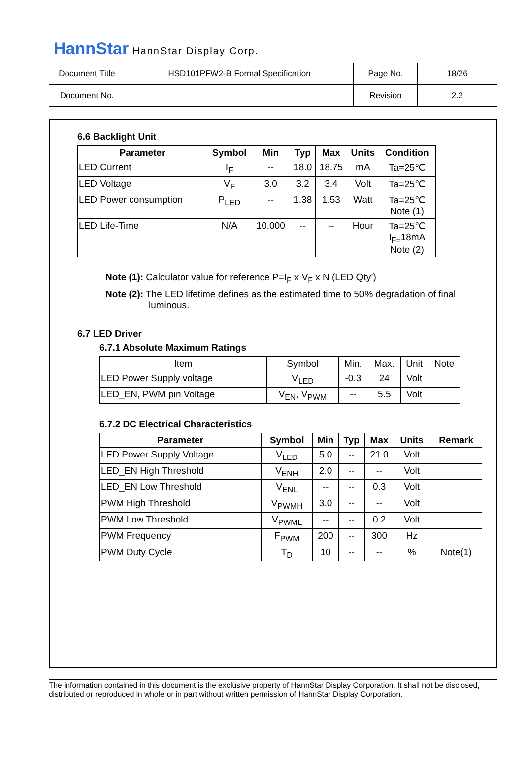HannStar HannStar Display Corp.
| Document Title | HSD101PFW2-B Formal Specification | Page No. | 18/26 |
| Document No. | | Revision | 2.2 |
6.6 Backlight Unit
| Parameter | Symbol | Min | Typ | Max | Units | Condition |
| --- | --- | --- | --- | --- | --- | --- |
| LED Current | I<sub>F</sub> | -- | 18.0 | 18.75 | mA | Ta=25℃ |
| LED Voltage | V<sub>F</sub> | 3.0 | 3.2 | 3.4 | Volt | Ta=25℃ |
| LED Power consumption | P<sub>LED</sub> | -- | 1.38 | 1.53 | Watt | Ta=25℃ Note (1) |
| LED Life-Time | N/A | 10,000 | -- | -- | Hour | Ta=25℃ I<sub>F=</sub>18mA Note (2) |
Note (1): Calculator value for reference P=I<sub>F</sub> x V<sub>F</sub> x N (LED Qty’)
Note (2): The LED lifetime defines as the estimated time to 50% degradation of final
luminous.
6.7 LED Driver
6.7.1 Absolute Maximum Ratings
| Item | Symbol | Min. | Max. | Unit | Note |
| LED Power Supply voltage | V<sub>LED</sub> | -0.3 | 24 | Volt | |
| LED_EN, PWM pin Voltage | V<sub>EN</sub>, V<sub>PWM</sub> | -- | 5.5 | Volt | |
6.7.2 DC Electrical Characteristics
| Parameter | Symbol | Min | Typ | Max | Units | Remark |
| --- | --- | --- | --- | --- | --- | --- |
| LED Power Supply Voltage | V<sub>LED</sub> | 5.0 | -- | 21.0 | Volt | |
| LED_EN High Threshold | V<sub>ENH</sub> | 2.0 | -- | -- | Volt | |
| LED_EN Low Threshold | V<sub>ENL</sub> | -- | -- | 0.3 | Volt | |
| PWM High Threshold | V<sub>PWMH</sub> | 3.0 | -- | -- | Volt | |
| PWM Low Threshold | V<sub>PWML</sub> | -- | -- | 0.2 | Volt | |
| PWM Frequency | F<sub>PWM</sub> | 200 | -- | 300 | Hz | |
| PWM Duty Cycle | T<sub>D</sub> | 10 | -- | -- | % | Note(1) |
The information contained in this document is the exclusive property of HannStar Display Corporation. It shall not be disclosed, distributed or reproduced in whole or in part without written permission of HannStar Display Corporation.